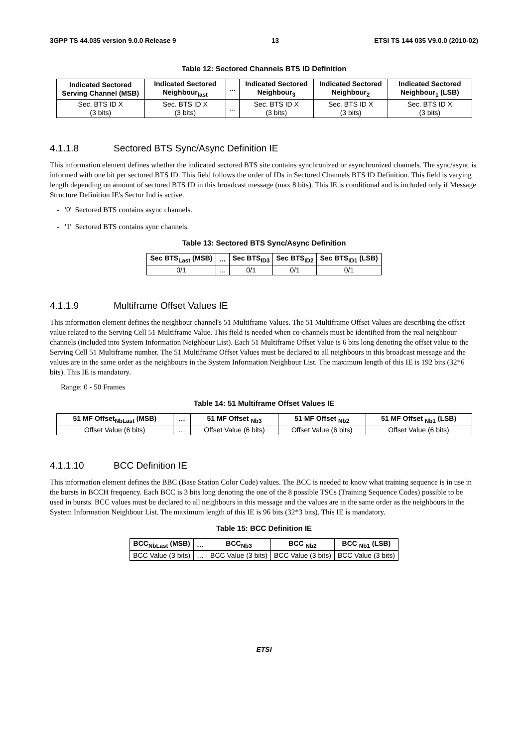3GPP TS 44.035 version 9.0.0 Release 9 13 ETSI TS 144 035 V9.0.0 (2010-02)
Table 12: Sectored Channels BTS ID Definition
| Indicated Sectored Serving Channel (MSB) | Indicated Sectored Neighbour<sub>last</sub> | … | Indicated Sectored Neighbour<sub>3</sub> | Indicated Sectored Neighbour<sub>2</sub> | Indicated Sectored Neighbour<sub>1</sub> (LSB) |
| --- | --- | --- | --- | --- | --- |
| Sec. BTS ID X (3 bits) | Sec. BTS ID X (3 bits) | … | Sec. BTS ID X (3 bits) | Sec. BTS ID X (3 bits) | Sec. BTS ID X (3 bits) |
4.1.1.8 Sectored BTS Sync/Async Definition IE
This information element defines whether the indicated sectored BTS site contains synchronized or asynchronized channels. The sync/async is informed with one bit per sectored BTS ID. This field follows the order of IDs in Sectored Channels BTS ID Definition. This field is varying length depending on amount of sectored BTS ID in this broadcast message (max 8 bits). This IE is conditional and is included only if Message Structure Definition IE's Sector Ind is active.
- '0' Sectored BTS contains async channels.
- '1' Sectored BTS contains sync channels.
Table 13: Sectored BTS Sync/Async Definition
| Sec BTS<sub>Last</sub> (MSB) | … | Sec BTS<sub>ID3</sub> | Sec BTS<sub>ID2</sub> | Sec BTS<sub>ID1</sub> (LSB) |
| --- | --- | --- | --- | --- |
| 0/1 | … | 0/1 | 0/1 | 0/1 |
4.1.1.9 Multiframe Offset Values IE
This information element defines the neighbour channel's 51 Multiframe Values. The 51 Multiframe Offset Values are describing the offset value related to the Serving Cell 51 Multiframe Value. This field is needed when co-channels must be identified from the real neighbour channels (included into System Information Neighbour List). Each 51 Multiframe Offset Value is 6 bits long denoting the offset value to the Serving Cell 51 Multiframe number. The 51 Multiframe Offset Values must be declared to all neighbours in this broadcast message and the values are in the same order as the neighbours in the System Information Neighbour List. The maximum length of this IE is 192 bits (32*6 bits). This IE is mandatory.
Range: 0 - 50 Frames
Table 14: 51 Multiframe Offset Values IE
| 51 MF Offset<sub>NbLast</sub> (MSB) | … | 51 MF Offset <sub>Nb3</sub> | 51 MF Offset <sub>Nb2</sub> | 51 MF Offset <sub>Nb1</sub> (LSB) |
| --- | --- | --- | --- | --- |
| Offset Value (6 bits) | … | Offset Value (6 bits) | Offset Value (6 bits) | Offset Value (6 bits) |
4.1.1.10 BCC Definition IE
This information element defines the BBC (Base Station Color Code) values. The BCC is needed to know what training sequence is in use in the bursts in BCCH frequency. Each BCC is 3 bits long denoting the one of the 8 possible TSCs (Training Sequence Codes) possible to be used in bursts. BCC values must be declared to all neighbours in this message and the values are in the same order as the neighbours in the System Information Neighbour List. The maximum length of this IE is 96 bits (32*3 bits). This IE is mandatory.
Table 15: BCC Definition IE
| BCC<sub>NbLast</sub> (MSB) | … | BCC<sub>Nb3</sub> | BCC <sub>Nb2</sub> | BCC <sub>Nb1</sub> (LSB) |
| --- | --- | --- | --- | --- |
| BCC Value (3 bits) | … | BCC Value (3 bits) | BCC Value (3 bits) | BCC Value (3 bits) |
ETSI